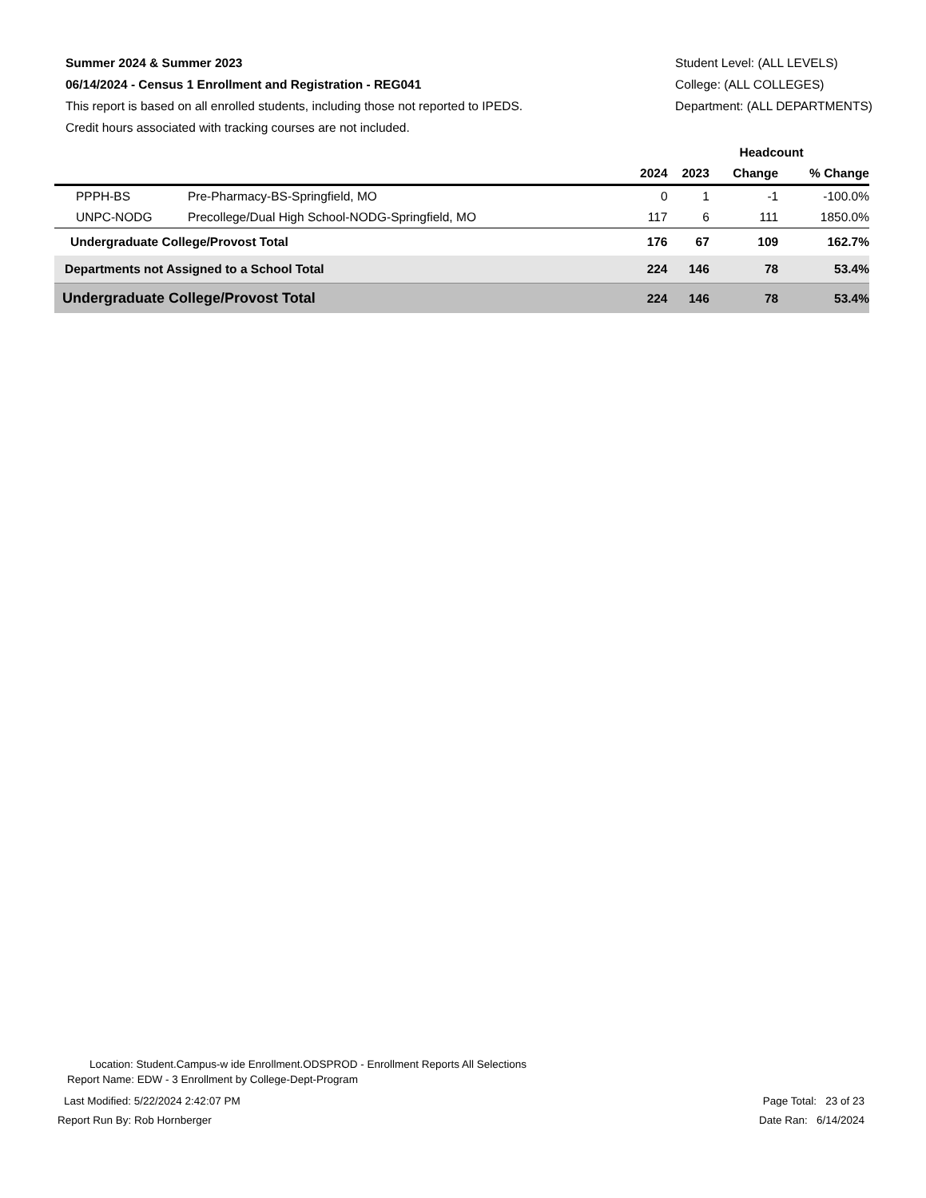Summer 2024 & Summer 2023
06/14/2024 - Census 1 Enrollment and Registration - REG041
This report is based on all enrolled students, including those not reported to IPEDS.
Credit hours associated with tracking courses are not included.
Student Level: (ALL LEVELS)
College: (ALL COLLEGES)
Department: (ALL DEPARTMENTS)
| | | Headcount | | | |
| --- | --- | --- | --- | --- | --- |
| | | 2024 | 2023 | Change | % Change |
| PPPH-BS | Pre-Pharmacy-BS-Springfield, MO | 0 | 1 | -1 | -100.0% |
| UNPC-NODG | Precollege/Dual High School-NODG-Springfield, MO | 117 | 6 | 111 | 1850.0% |
| Undergraduate College/Provost Total | | 176 | 67 | 109 | 162.7% |
| Departments not Assigned to a School Total | | 224 | 146 | 78 | 53.4% |
| Undergraduate College/Provost Total | | 224 | 146 | 78 | 53.4% |
Location: Student.Campus-w ide Enrollment.ODSPROD - Enrollment Reports All Selections
Report Name: EDW - 3 Enrollment by College-Dept-Program
Last Modified: 5/22/2024 2:42:07 PM Page Total: 23 of 23
Report Run By: Rob Hornberger Date Ran: 6/14/2024